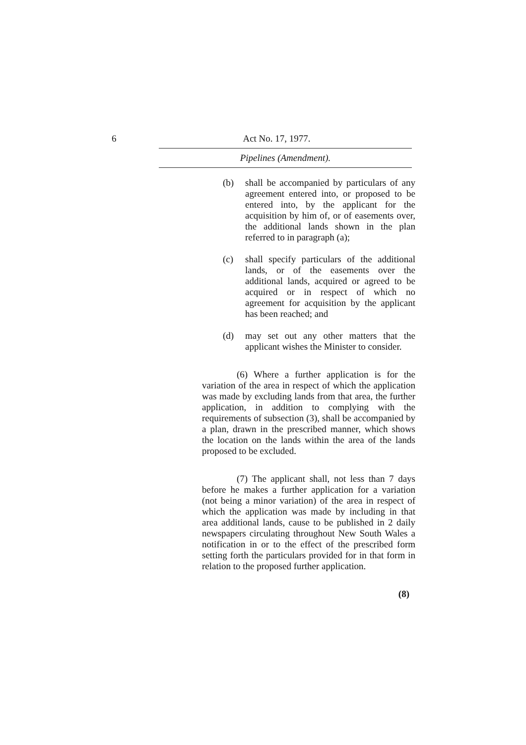6 Act No. 17, 1977.
Pipelines (Amendment).
(b) shall be accompanied by particulars of any agreement entered into, or proposed to be entered into, by the applicant for the acquisition by him of, or of easements over, the additional lands shown in the plan referred to in paragraph (a);
(c) shall specify particulars of the additional lands, or of the easements over the additional lands, acquired or agreed to be acquired or in respect of which no agreement for acquisition by the applicant has been reached; and
(d) may set out any other matters that the applicant wishes the Minister to consider.
(6) Where a further application is for the variation of the area in respect of which the application was made by excluding lands from that area, the further application, in addition to complying with the requirements of subsection (3), shall be accompanied by a plan, drawn in the prescribed manner, which shows the location on the lands within the area of the lands proposed to be excluded.
(7) The applicant shall, not less than 7 days before he makes a further application for a variation (not being a minor variation) of the area in respect of which the application was made by including in that area additional lands, cause to be published in 2 daily newspapers circulating throughout New South Wales a notification in or to the effect of the prescribed form setting forth the particulars provided for in that form in relation to the proposed further application.
(8)